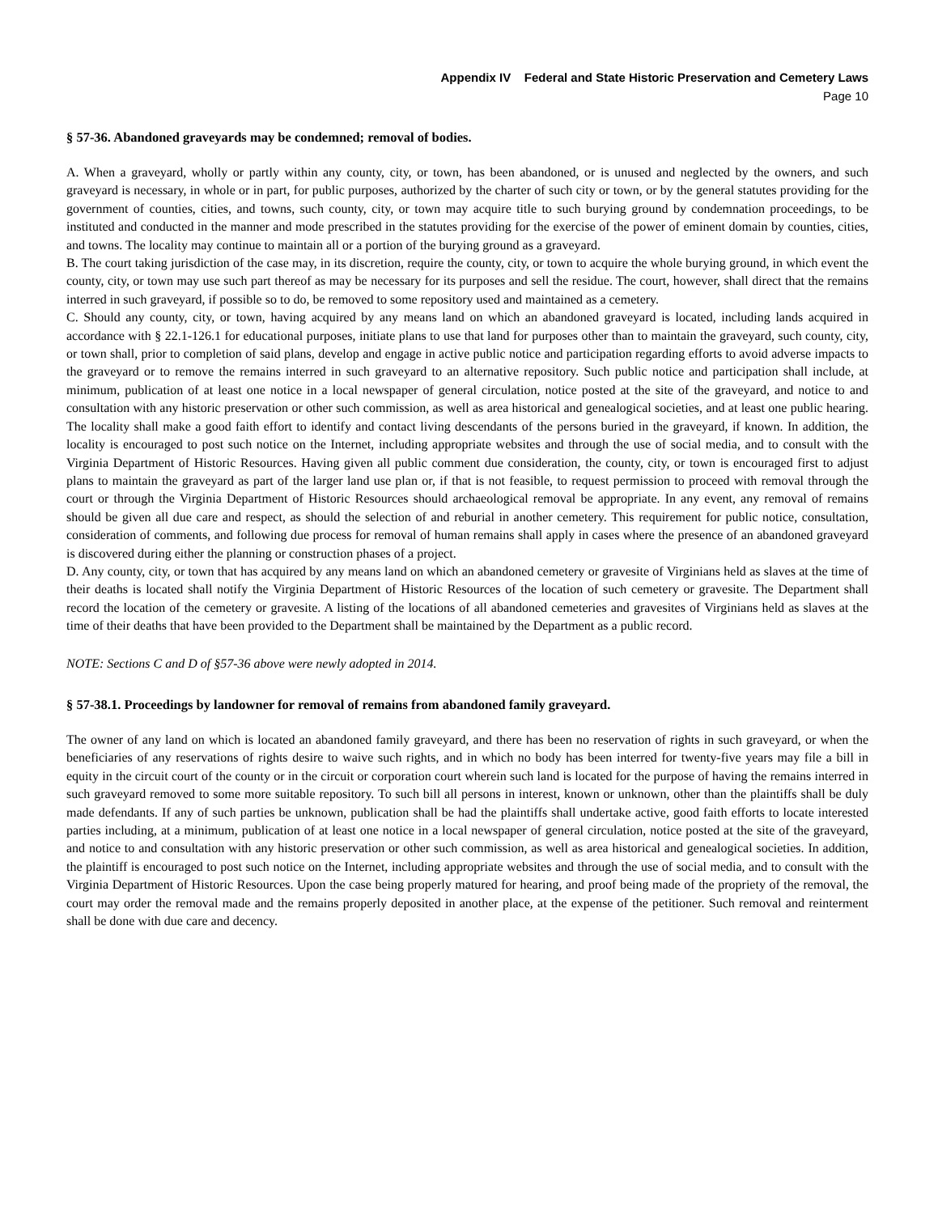Appendix IV Federal and State Historic Preservation and Cemetery Laws
Page 10
§ 57-36. Abandoned graveyards may be condemned; removal of bodies.
A. When a graveyard, wholly or partly within any county, city, or town, has been abandoned, or is unused and neglected by the owners, and such graveyard is necessary, in whole or in part, for public purposes, authorized by the charter of such city or town, or by the general statutes providing for the government of counties, cities, and towns, such county, city, or town may acquire title to such burying ground by condemnation proceedings, to be instituted and conducted in the manner and mode prescribed in the statutes providing for the exercise of the power of eminent domain by counties, cities, and towns. The locality may continue to maintain all or a portion of the burying ground as a graveyard.
B. The court taking jurisdiction of the case may, in its discretion, require the county, city, or town to acquire the whole burying ground, in which event the county, city, or town may use such part thereof as may be necessary for its purposes and sell the residue. The court, however, shall direct that the remains interred in such graveyard, if possible so to do, be removed to some repository used and maintained as a cemetery.
C. Should any county, city, or town, having acquired by any means land on which an abandoned graveyard is located, including lands acquired in accordance with § 22.1-126.1 for educational purposes, initiate plans to use that land for purposes other than to maintain the graveyard, such county, city, or town shall, prior to completion of said plans, develop and engage in active public notice and participation regarding efforts to avoid adverse impacts to the graveyard or to remove the remains interred in such graveyard to an alternative repository. Such public notice and participation shall include, at minimum, publication of at least one notice in a local newspaper of general circulation, notice posted at the site of the graveyard, and notice to and consultation with any historic preservation or other such commission, as well as area historical and genealogical societies, and at least one public hearing. The locality shall make a good faith effort to identify and contact living descendants of the persons buried in the graveyard, if known. In addition, the locality is encouraged to post such notice on the Internet, including appropriate websites and through the use of social media, and to consult with the Virginia Department of Historic Resources. Having given all public comment due consideration, the county, city, or town is encouraged first to adjust plans to maintain the graveyard as part of the larger land use plan or, if that is not feasible, to request permission to proceed with removal through the court or through the Virginia Department of Historic Resources should archaeological removal be appropriate. In any event, any removal of remains should be given all due care and respect, as should the selection of and reburial in another cemetery. This requirement for public notice, consultation, consideration of comments, and following due process for removal of human remains shall apply in cases where the presence of an abandoned graveyard is discovered during either the planning or construction phases of a project.
D. Any county, city, or town that has acquired by any means land on which an abandoned cemetery or gravesite of Virginians held as slaves at the time of their deaths is located shall notify the Virginia Department of Historic Resources of the location of such cemetery or gravesite. The Department shall record the location of the cemetery or gravesite. A listing of the locations of all abandoned cemeteries and gravesites of Virginians held as slaves at the time of their deaths that have been provided to the Department shall be maintained by the Department as a public record.
NOTE: Sections C and D of §57-36 above were newly adopted in 2014.
§ 57-38.1. Proceedings by landowner for removal of remains from abandoned family graveyard.
The owner of any land on which is located an abandoned family graveyard, and there has been no reservation of rights in such graveyard, or when the beneficiaries of any reservations of rights desire to waive such rights, and in which no body has been interred for twenty-five years may file a bill in equity in the circuit court of the county or in the circuit or corporation court wherein such land is located for the purpose of having the remains interred in such graveyard removed to some more suitable repository. To such bill all persons in interest, known or unknown, other than the plaintiffs shall be duly made defendants. If any of such parties be unknown, publication shall be had the plaintiffs shall undertake active, good faith efforts to locate interested parties including, at a minimum, publication of at least one notice in a local newspaper of general circulation, notice posted at the site of the graveyard, and notice to and consultation with any historic preservation or other such commission, as well as area historical and genealogical societies. In addition, the plaintiff is encouraged to post such notice on the Internet, including appropriate websites and through the use of social media, and to consult with the Virginia Department of Historic Resources. Upon the case being properly matured for hearing, and proof being made of the propriety of the removal, the court may order the removal made and the remains properly deposited in another place, at the expense of the petitioner. Such removal and reinterment shall be done with due care and decency.